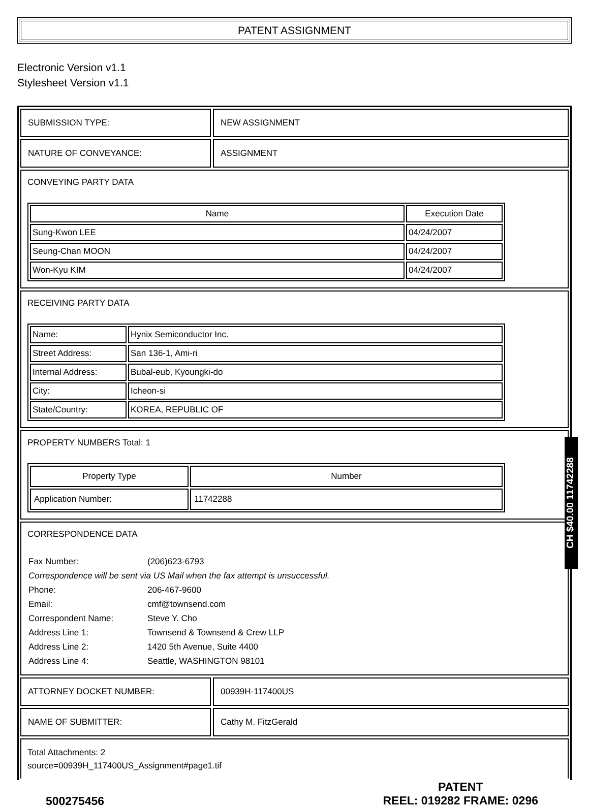PATENT ASSIGNMENT
Electronic Version v1.1
Stylesheet Version v1.1
SUBMISSION TYPE: NEW ASSIGNMENT
NATURE OF CONVEYANCE: ASSIGNMENT
CONVEYING PARTY DATA
| Name | Execution Date |
| --- | --- |
| Sung-Kwon LEE | 04/24/2007 |
| Seung-Chan MOON | 04/24/2007 |
| Won-Kyu KIM | 04/24/2007 |
RECEIVING PARTY DATA
| Name: | Hynix Semiconductor Inc. |
| Street Address: | San 136-1, Ami-ri |
| Internal Address: | Bubal-eub, Kyoungki-do |
| City: | Icheon-si |
| State/Country: | KOREA, REPUBLIC OF |
PROPERTY NUMBERS Total: 1
| Property Type | Number |
| --- | --- |
| Application Number: | 11742288 |
CORRESPONDENCE DATA
| Fax Number: | (206)623-6793 |
| Correspondence will be sent via US Mail when the fax attempt is unsuccessful. | |
| Phone: | 206-467-9600 |
| Email: | cmf@townsend.com |
| Correspondent Name: | Steve Y. Cho |
| Address Line 1: | Townsend & Townsend & Crew LLP |
| Address Line 2: | 1420 5th Avenue, Suite 4400 |
| Address Line 4: | Seattle, WASHINGTON 98101 |
ATTORNEY DOCKET NUMBER: 00939H-117400US
NAME OF SUBMITTER: Cathy M. FitzGerald
Total Attachments: 2
source=00939H_117400US_Assignment#page1.tif
CH $40.00 11742288
500275456
PATENT
REEL: 019282 FRAME: 0296